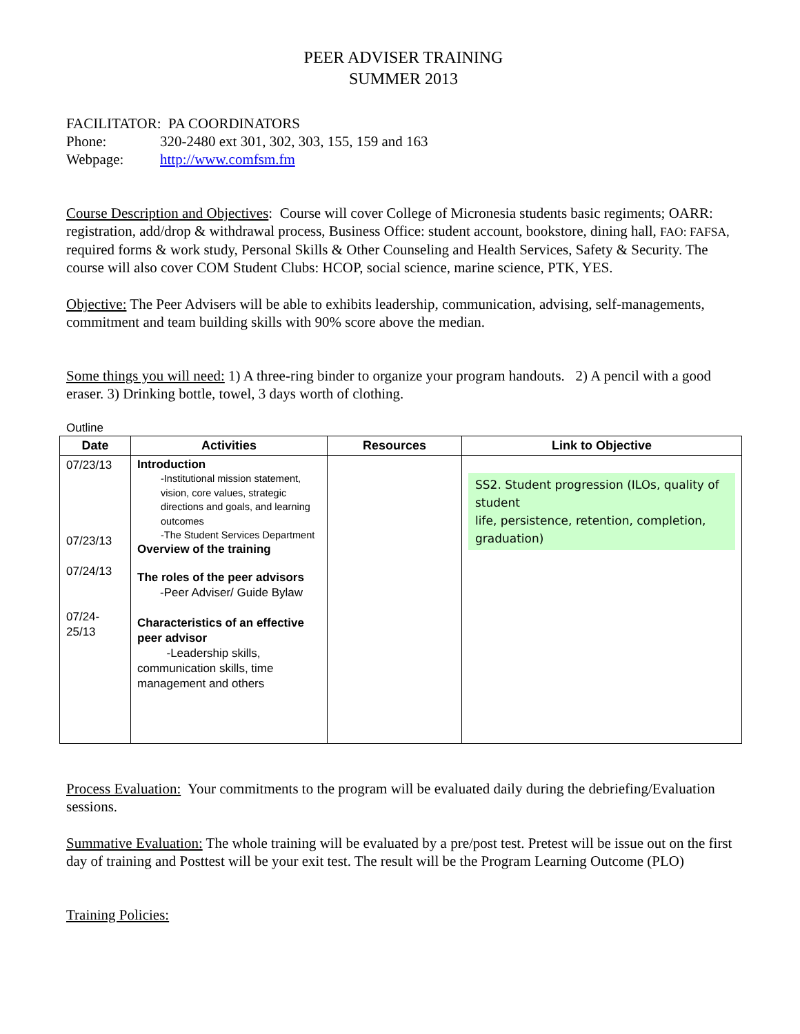PEER ADVISER TRAINING
SUMMER 2013
FACILITATOR: PA COORDINATORS
Phone: 320-2480 ext 301, 302, 303, 155, 159 and 163
Webpage: http://www.comfsm.fm
Course Description and Objectives: Course will cover College of Micronesia students basic regiments; OARR: registration, add/drop & withdrawal process, Business Office: student account, bookstore, dining hall, FAO: FAFSA, required forms & work study, Personal Skills & Other Counseling and Health Services, Safety & Security. The course will also cover COM Student Clubs: HCOP, social science, marine science, PTK, YES.
Objective: The Peer Advisers will be able to exhibits leadership, communication, advising, self-managements, commitment and team building skills with 90% score above the median.
Some things you will need: 1) A three-ring binder to organize your program handouts. 2) A pencil with a good eraser. 3) Drinking bottle, towel, 3 days worth of clothing.
Outline
| Date | Activities | Resources | Link to Objective |
| --- | --- | --- | --- |
| 07/23/13 07/23/13 07/24/13 07/24- 25/13 | Introduction -Institutional mission statement, vision, core values, strategic directions and goals, and learning outcomes -The Student Services Department Overview of the training The roles of the peer advisors -Peer Adviser/ Guide Bylaw Characteristics of an effective peer advisor -Leadership skills, communication skills, time management and others | | SS2. Student progression (ILOs, quality of student life, persistence, retention, completion, graduation) |
Process Evaluation: Your commitments to the program will be evaluated daily during the debriefing/Evaluation sessions.
Summative Evaluation: The whole training will be evaluated by a pre/post test. Pretest will be issue out on the first day of training and Posttest will be your exit test. The result will be the Program Learning Outcome (PLO)
Training Policies: